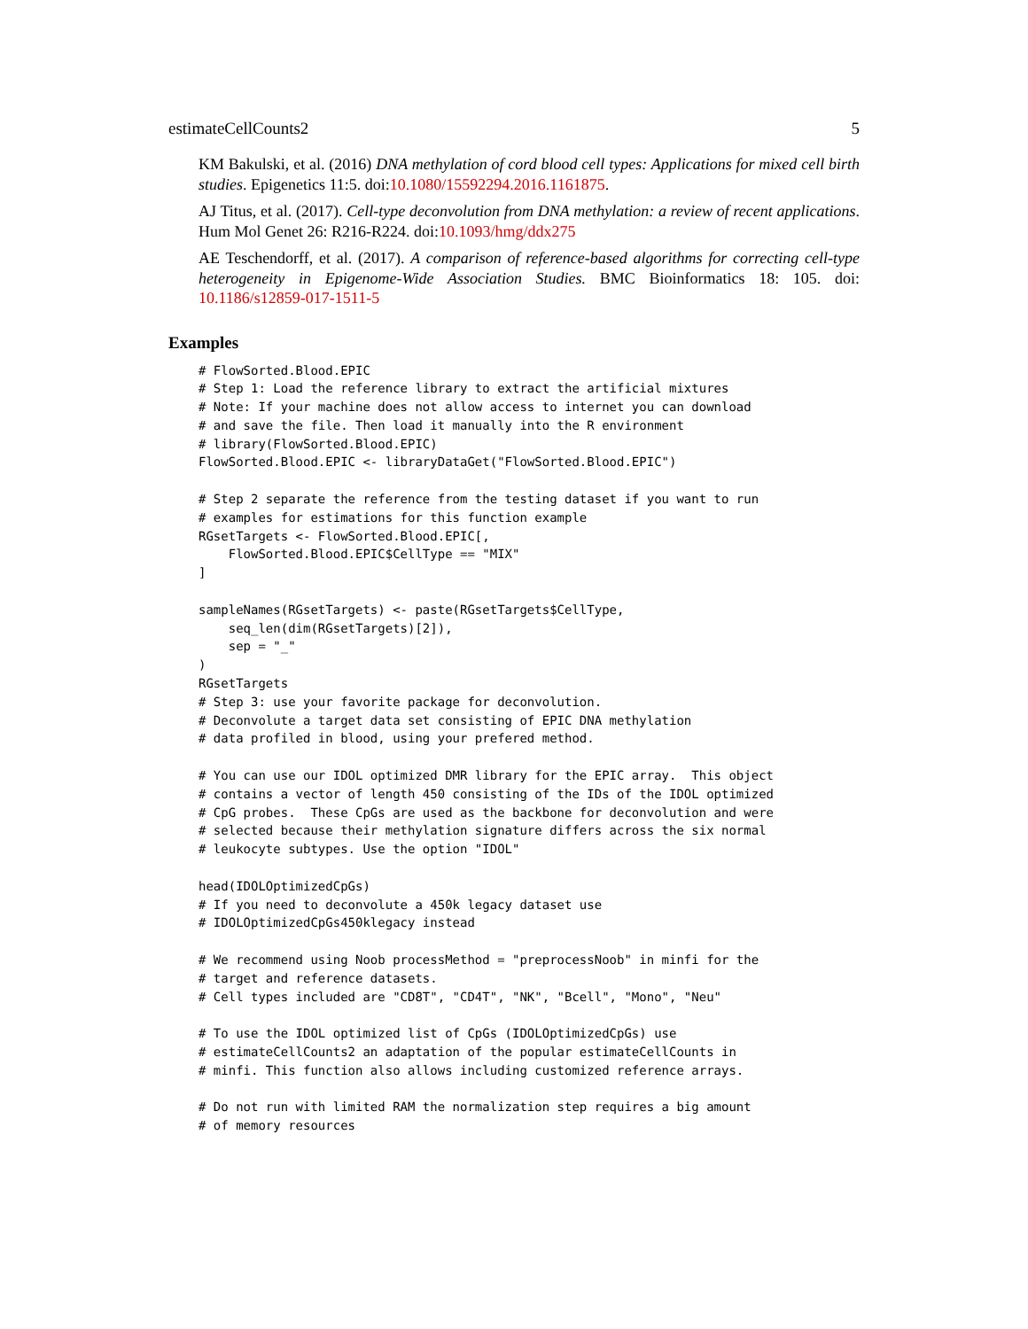estimateCellCounts2 5
KM Bakulski, et al. (2016) DNA methylation of cord blood cell types: Applications for mixed cell birth studies. Epigenetics 11:5. doi:10.1080/15592294.2016.1161875.
AJ Titus, et al. (2017). Cell-type deconvolution from DNA methylation: a review of recent applications. Hum Mol Genet 26: R216-R224. doi:10.1093/hmg/ddx275
AE Teschendorff, et al. (2017). A comparison of reference-based algorithms for correcting cell-type heterogeneity in Epigenome-Wide Association Studies. BMC Bioinformatics 18: 105. doi: 10.1186/s12859-017-1511-5
Examples
# FlowSorted.Blood.EPIC
# Step 1: Load the reference library to extract the artificial mixtures
# Note: If your machine does not allow access to internet you can download
# and save the file. Then load it manually into the R environment
# library(FlowSorted.Blood.EPIC)
FlowSorted.Blood.EPIC <- libraryDataGet("FlowSorted.Blood.EPIC")

# Step 2 separate the reference from the testing dataset if you want to run
# examples for estimations for this function example
RGsetTargets <- FlowSorted.Blood.EPIC[,
    FlowSorted.Blood.EPIC$CellType == "MIX"
]

sampleNames(RGsetTargets) <- paste(RGsetTargets$CellType,
    seq_len(dim(RGsetTargets)[2]),
    sep = "_"
)
RGsetTargets
# Step 3: use your favorite package for deconvolution.
# Deconvolute a target data set consisting of EPIC DNA methylation
# data profiled in blood, using your prefered method.

# You can use our IDOL optimized DMR library for the EPIC array.  This object
# contains a vector of length 450 consisting of the IDs of the IDOL optimized
# CpG probes.  These CpGs are used as the backbone for deconvolution and were
# selected because their methylation signature differs across the six normal
# leukocyte subtypes. Use the option "IDOL"

head(IDOLOptimizedCpGs)
# If you need to deconvolute a 450k legacy dataset use
# IDOLOptimizedCpGs450klegacy instead

# We recommend using Noob processMethod = "preprocessNoob" in minfi for the
# target and reference datasets.
# Cell types included are "CD8T", "CD4T", "NK", "Bcell", "Mono", "Neu"

# To use the IDOL optimized list of CpGs (IDOLOptimizedCpGs) use
# estimateCellCounts2 an adaptation of the popular estimateCellCounts in
# minfi. This function also allows including customized reference arrays.

# Do not run with limited RAM the normalization step requires a big amount
# of memory resources